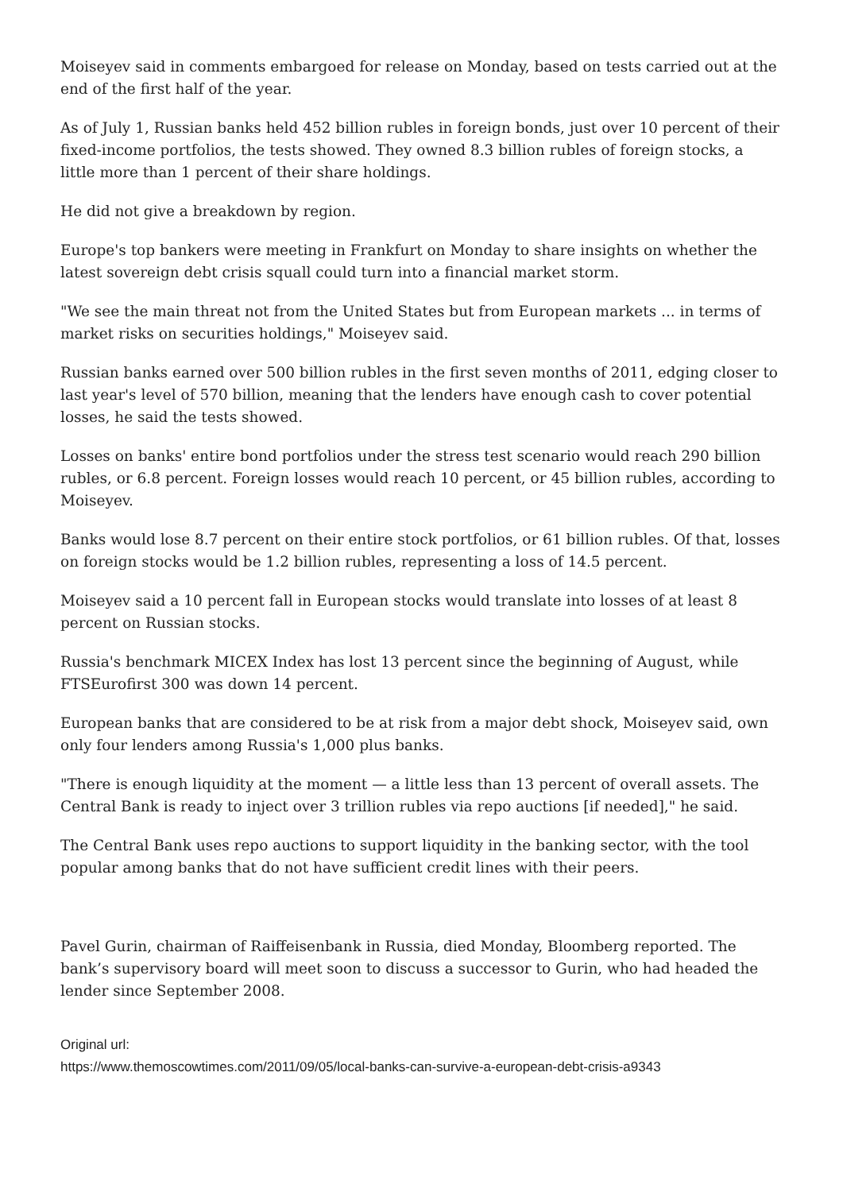Moiseyev said in comments embargoed for release on Monday, based on tests carried out at the end of the first half of the year.
As of July 1, Russian banks held 452 billion rubles in foreign bonds, just over 10 percent of their fixed-income portfolios, the tests showed. They owned 8.3 billion rubles of foreign stocks, a little more than 1 percent of their share holdings.
He did not give a breakdown by region.
Europe's top bankers were meeting in Frankfurt on Monday to share insights on whether the latest sovereign debt crisis squall could turn into a financial market storm.
"We see the main threat not from the United States but from European markets ... in terms of market risks on securities holdings," Moiseyev said.
Russian banks earned over 500 billion rubles in the first seven months of 2011, edging closer to last year's level of 570 billion, meaning that the lenders have enough cash to cover potential losses, he said the tests showed.
Losses on banks' entire bond portfolios under the stress test scenario would reach 290 billion rubles, or 6.8 percent. Foreign losses would reach 10 percent, or 45 billion rubles, according to Moiseyev.
Banks would lose 8.7 percent on their entire stock portfolios, or 61 billion rubles. Of that, losses on foreign stocks would be 1.2 billion rubles, representing a loss of 14.5 percent.
Moiseyev said a 10 percent fall in European stocks would translate into losses of at least 8 percent on Russian stocks.
Russia's benchmark MICEX Index has lost 13 percent since the beginning of August, while FTSEurofirst 300 was down 14 percent.
European banks that are considered to be at risk from a major debt shock, Moiseyev said, own only four lenders among Russia's 1,000 plus banks.
"There is enough liquidity at the moment — a little less than 13 percent of overall assets. The Central Bank is ready to inject over 3 trillion rubles via repo auctions [if needed]," he said.
The Central Bank uses repo auctions to support liquidity in the banking sector, with the tool popular among banks that do not have sufficient credit lines with their peers.
Pavel Gurin, chairman of Raiffeisenbank in Russia, died Monday, Bloomberg reported. The bank’s supervisory board will meet soon to discuss a successor to Gurin, who had headed the lender since September 2008.
Original url:
https://www.themoscowtimes.com/2011/09/05/local-banks-can-survive-a-european-debt-crisis-a9343